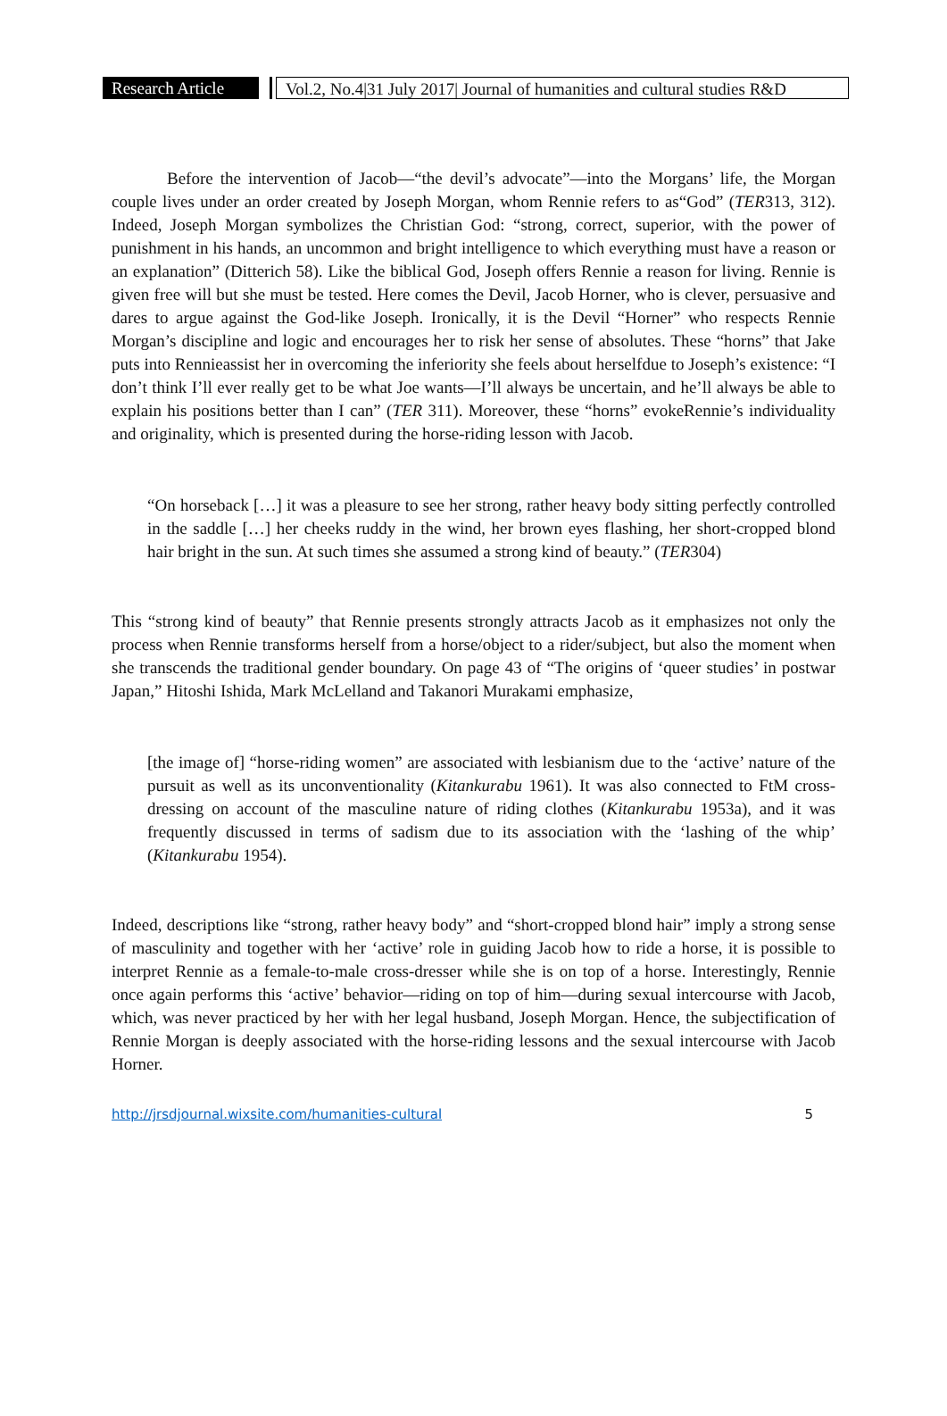Research Article
Vol.2, No.4|31 July 2017| Journal of humanities and cultural studies R&D
Before the intervention of Jacob—“the devil’s advocate”—into the Morgans’ life, the Morgan couple lives under an order created by Joseph Morgan, whom Rennie refers to as“God” (TER313, 312). Indeed, Joseph Morgan symbolizes the Christian God: “strong, correct, superior, with the power of punishment in his hands, an uncommon and bright intelligence to which everything must have a reason or an explanation” (Ditterich 58). Like the biblical God, Joseph offers Rennie a reason for living. Rennie is given free will but she must be tested. Here comes the Devil, Jacob Horner, who is clever, persuasive and dares to argue against the God-like Joseph. Ironically, it is the Devil “Horner” who respects Rennie Morgan’s discipline and logic and encourages her to risk her sense of absolutes. These “horns” that Jake puts into Rennieassist her in overcoming the inferiority she feels about herselfdue to Joseph’s existence: “I don’t think I’ll ever really get to be what Joe wants—I’ll always be uncertain, and he’ll always be able to explain his positions better than I can” (TER 311). Moreover, these “horns” evokeRennie’s individuality and originality, which is presented during the horse-riding lesson with Jacob.
“On horseback […] it was a pleasure to see her strong, rather heavy body sitting perfectly controlled in the saddle […] her cheeks ruddy in the wind, her brown eyes flashing, her short-cropped blond hair bright in the sun. At such times she assumed a strong kind of beauty.” (TER304)
This “strong kind of beauty” that Rennie presents strongly attracts Jacob as it emphasizes not only the process when Rennie transforms herself from a horse/object to a rider/subject, but also the moment when she transcends the traditional gender boundary. On page 43 of “The origins of ‘queer studies’ in postwar Japan,” Hitoshi Ishida, Mark McLelland and Takanori Murakami emphasize,
[the image of] “horse-riding women” are associated with lesbianism due to the ‘active’ nature of the pursuit as well as its unconventionality (Kitankurabu 1961). It was also connected to FtM cross-dressing on account of the masculine nature of riding clothes (Kitankurabu 1953a), and it was frequently discussed in terms of sadism due to its association with the ‘lashing of the whip’ (Kitankurabu 1954).
Indeed, descriptions like “strong, rather heavy body” and “short-cropped blond hair” imply a strong sense of masculinity and together with her ‘active’ role in guiding Jacob how to ride a horse, it is possible to interpret Rennie as a female-to-male cross-dresser while she is on top of a horse. Interestingly, Rennie once again performs this ‘active’ behavior—riding on top of him—during sexual intercourse with Jacob, which, was never practiced by her with her legal husband, Joseph Morgan. Hence, the subjectification of Rennie Morgan is deeply associated with the horse-riding lessons and the sexual intercourse with Jacob Horner.
http://jrsdjournal.wixsite.com/humanities-cultural 5